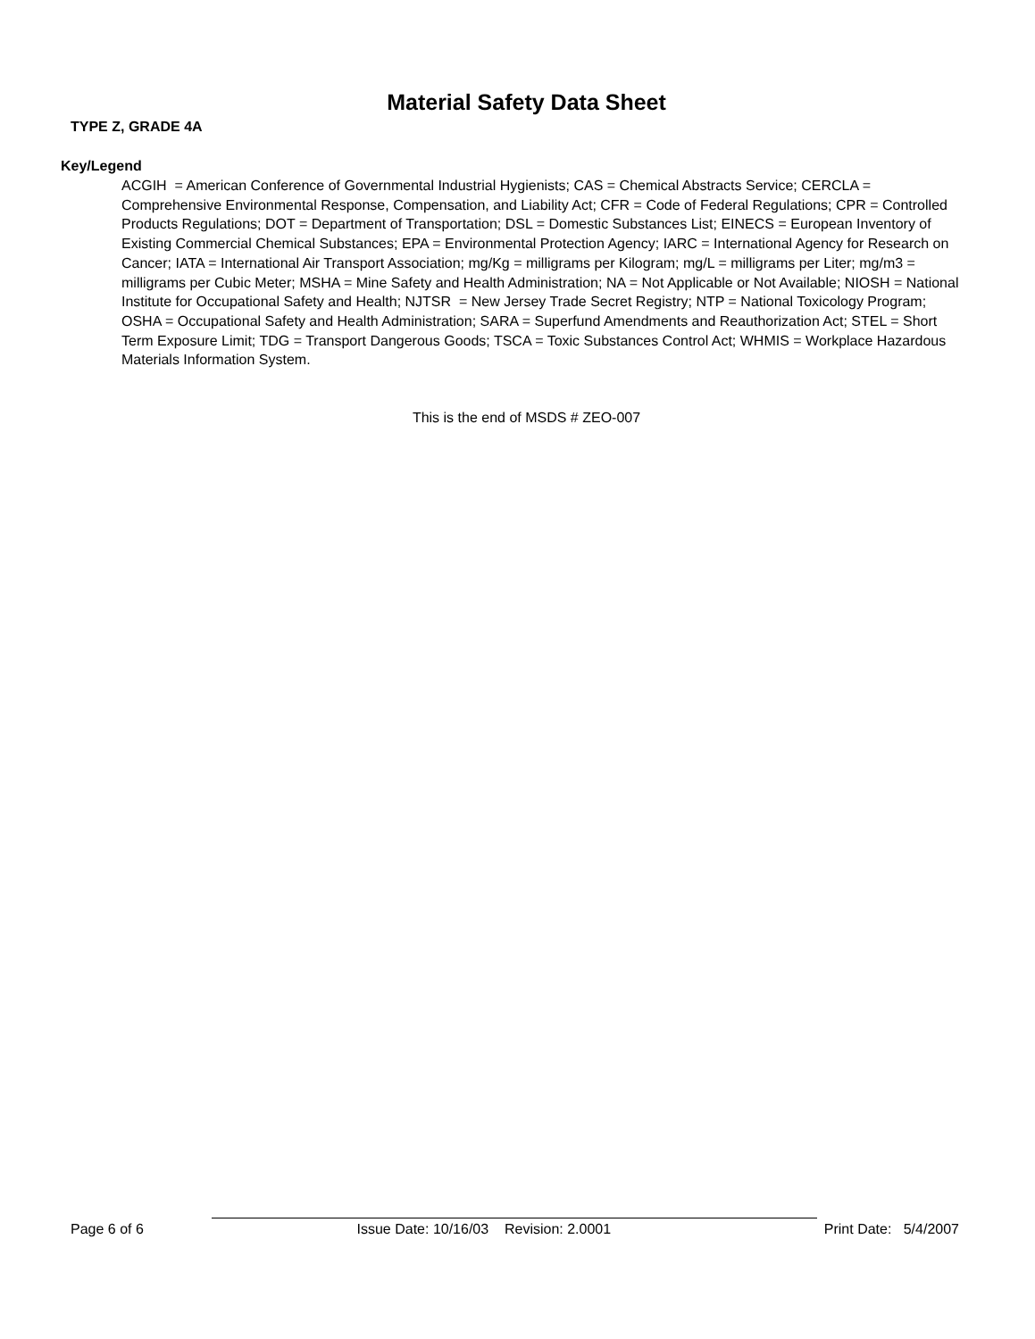Material Safety Data Sheet
TYPE Z, GRADE 4A
Key/Legend
ACGIH = American Conference of Governmental Industrial Hygienists; CAS = Chemical Abstracts Service; CERCLA = Comprehensive Environmental Response, Compensation, and Liability Act; CFR = Code of Federal Regulations; CPR = Controlled Products Regulations; DOT = Department of Transportation; DSL = Domestic Substances List; EINECS = European Inventory of Existing Commercial Chemical Substances; EPA = Environmental Protection Agency; IARC = International Agency for Research on Cancer; IATA = International Air Transport Association; mg/Kg = milligrams per Kilogram; mg/L = milligrams per Liter; mg/m3 = milligrams per Cubic Meter; MSHA = Mine Safety and Health Administration; NA = Not Applicable or Not Available; NIOSH = National Institute for Occupational Safety and Health; NJTSR = New Jersey Trade Secret Registry; NTP = National Toxicology Program; OSHA = Occupational Safety and Health Administration; SARA = Superfund Amendments and Reauthorization Act; STEL = Short Term Exposure Limit; TDG = Transport Dangerous Goods; TSCA = Toxic Substances Control Act; WHMIS = Workplace Hazardous Materials Information System.
This is the end of MSDS # ZEO-007
Page 6 of 6 Issue Date: 10/16/03 Revision: 2.0001 Print Date: 5/4/2007